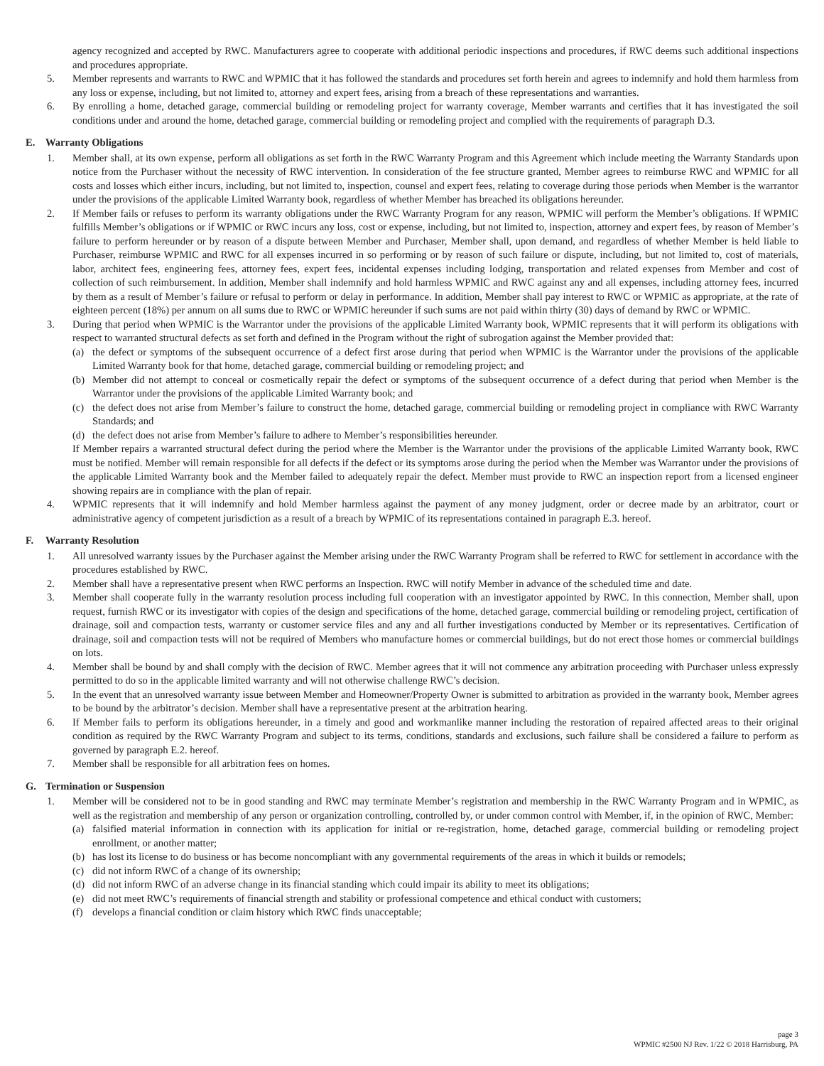agency recognized and accepted by RWC. Manufacturers agree to cooperate with additional periodic inspections and procedures, if RWC deems such additional inspections and procedures appropriate.
5. Member represents and warrants to RWC and WPMIC that it has followed the standards and procedures set forth herein and agrees to indemnify and hold them harmless from any loss or expense, including, but not limited to, attorney and expert fees, arising from a breach of these representations and warranties.
6. By enrolling a home, detached garage, commercial building or remodeling project for warranty coverage, Member warrants and certifies that it has investigated the soil conditions under and around the home, detached garage, commercial building or remodeling project and complied with the requirements of paragraph D.3.
E. Warranty Obligations
1. Member shall, at its own expense, perform all obligations as set forth in the RWC Warranty Program and this Agreement which include meeting the Warranty Standards upon notice from the Purchaser without the necessity of RWC intervention. In consideration of the fee structure granted, Member agrees to reimburse RWC and WPMIC for all costs and losses which either incurs, including, but not limited to, inspection, counsel and expert fees, relating to coverage during those periods when Member is the warrantor under the provisions of the applicable Limited Warranty book, regardless of whether Member has breached its obligations hereunder.
2. If Member fails or refuses to perform its warranty obligations under the RWC Warranty Program for any reason, WPMIC will perform the Member’s obligations. If WPMIC fulfills Member’s obligations or if WPMIC or RWC incurs any loss, cost or expense, including, but not limited to, inspection, attorney and expert fees, by reason of Member’s failure to perform hereunder or by reason of a dispute between Member and Purchaser, Member shall, upon demand, and regardless of whether Member is held liable to Purchaser, reimburse WPMIC and RWC for all expenses incurred in so performing or by reason of such failure or dispute, including, but not limited to, cost of materials, labor, architect fees, engineering fees, attorney fees, expert fees, incidental expenses including lodging, transportation and related expenses from Member and cost of collection of such reimbursement. In addition, Member shall indemnify and hold harmless WPMIC and RWC against any and all expenses, including attorney fees, incurred by them as a result of Member’s failure or refusal to perform or delay in performance. In addition, Member shall pay interest to RWC or WPMIC as appropriate, at the rate of eighteen percent (18%) per annum on all sums due to RWC or WPMIC hereunder if such sums are not paid within thirty (30) days of demand by RWC or WPMIC.
3. During that period when WPMIC is the Warrantor under the provisions of the applicable Limited Warranty book, WPMIC represents that it will perform its obligations with respect to warranted structural defects as set forth and defined in the Program without the right of subrogation against the Member provided that:
(a) the defect or symptoms of the subsequent occurrence of a defect first arose during that period when WPMIC is the Warrantor under the provisions of the applicable Limited Warranty book for that home, detached garage, commercial building or remodeling project; and
(b) Member did not attempt to conceal or cosmetically repair the defect or symptoms of the subsequent occurrence of a defect during that period when Member is the Warrantor under the provisions of the applicable Limited Warranty book; and
(c) the defect does not arise from Member’s failure to construct the home, detached garage, commercial building or remodeling project in compliance with RWC Warranty Standards; and
(d) the defect does not arise from Member’s failure to adhere to Member’s responsibilities hereunder.
If Member repairs a warranted structural defect during the period where the Member is the Warrantor under the provisions of the applicable Limited Warranty book, RWC must be notified. Member will remain responsible for all defects if the defect or its symptoms arose during the period when the Member was Warrantor under the provisions of the applicable Limited Warranty book and the Member failed to adequately repair the defect. Member must provide to RWC an inspection report from a licensed engineer showing repairs are in compliance with the plan of repair.
4. WPMIC represents that it will indemnify and hold Member harmless against the payment of any money judgment, order or decree made by an arbitrator, court or administrative agency of competent jurisdiction as a result of a breach by WPMIC of its representations contained in paragraph E.3. hereof.
F. Warranty Resolution
1. All unresolved warranty issues by the Purchaser against the Member arising under the RWC Warranty Program shall be referred to RWC for settlement in accordance with the procedures established by RWC.
2. Member shall have a representative present when RWC performs an Inspection. RWC will notify Member in advance of the scheduled time and date.
3. Member shall cooperate fully in the warranty resolution process including full cooperation with an investigator appointed by RWC. In this connection, Member shall, upon request, furnish RWC or its investigator with copies of the design and specifications of the home, detached garage, commercial building or remodeling project, certification of drainage, soil and compaction tests, warranty or customer service files and any and all further investigations conducted by Member or its representatives. Certification of drainage, soil and compaction tests will not be required of Members who manufacture homes or commercial buildings, but do not erect those homes or commercial buildings on lots.
4. Member shall be bound by and shall comply with the decision of RWC. Member agrees that it will not commence any arbitration proceeding with Purchaser unless expressly permitted to do so in the applicable limited warranty and will not otherwise challenge RWC’s decision.
5. In the event that an unresolved warranty issue between Member and Homeowner/Property Owner is submitted to arbitration as provided in the warranty book, Member agrees to be bound by the arbitrator’s decision. Member shall have a representative present at the arbitration hearing.
6. If Member fails to perform its obligations hereunder, in a timely and good and workmanlike manner including the restoration of repaired affected areas to their original condition as required by the RWC Warranty Program and subject to its terms, conditions, standards and exclusions, such failure shall be considered a failure to perform as governed by paragraph E.2. hereof.
7. Member shall be responsible for all arbitration fees on homes.
G. Termination or Suspension
1. Member will be considered not to be in good standing and RWC may terminate Member’s registration and membership in the RWC Warranty Program and in WPMIC, as well as the registration and membership of any person or organization controlling, controlled by, or under common control with Member, if, in the opinion of RWC, Member:
(a) falsified material information in connection with its application for initial or re-registration, home, detached garage, commercial building or remodeling project enrollment, or another matter;
(b) has lost its license to do business or has become noncompliant with any governmental requirements of the areas in which it builds or remodels;
(c) did not inform RWC of a change of its ownership;
(d) did not inform RWC of an adverse change in its financial standing which could impair its ability to meet its obligations;
(e) did not meet RWC’s requirements of financial strength and stability or professional competence and ethical conduct with customers;
(f) develops a financial condition or claim history which RWC finds unacceptable;
page 3
WPMIC #2500 NJ Rev. 1/22 © 2018 Harrisburg, PA